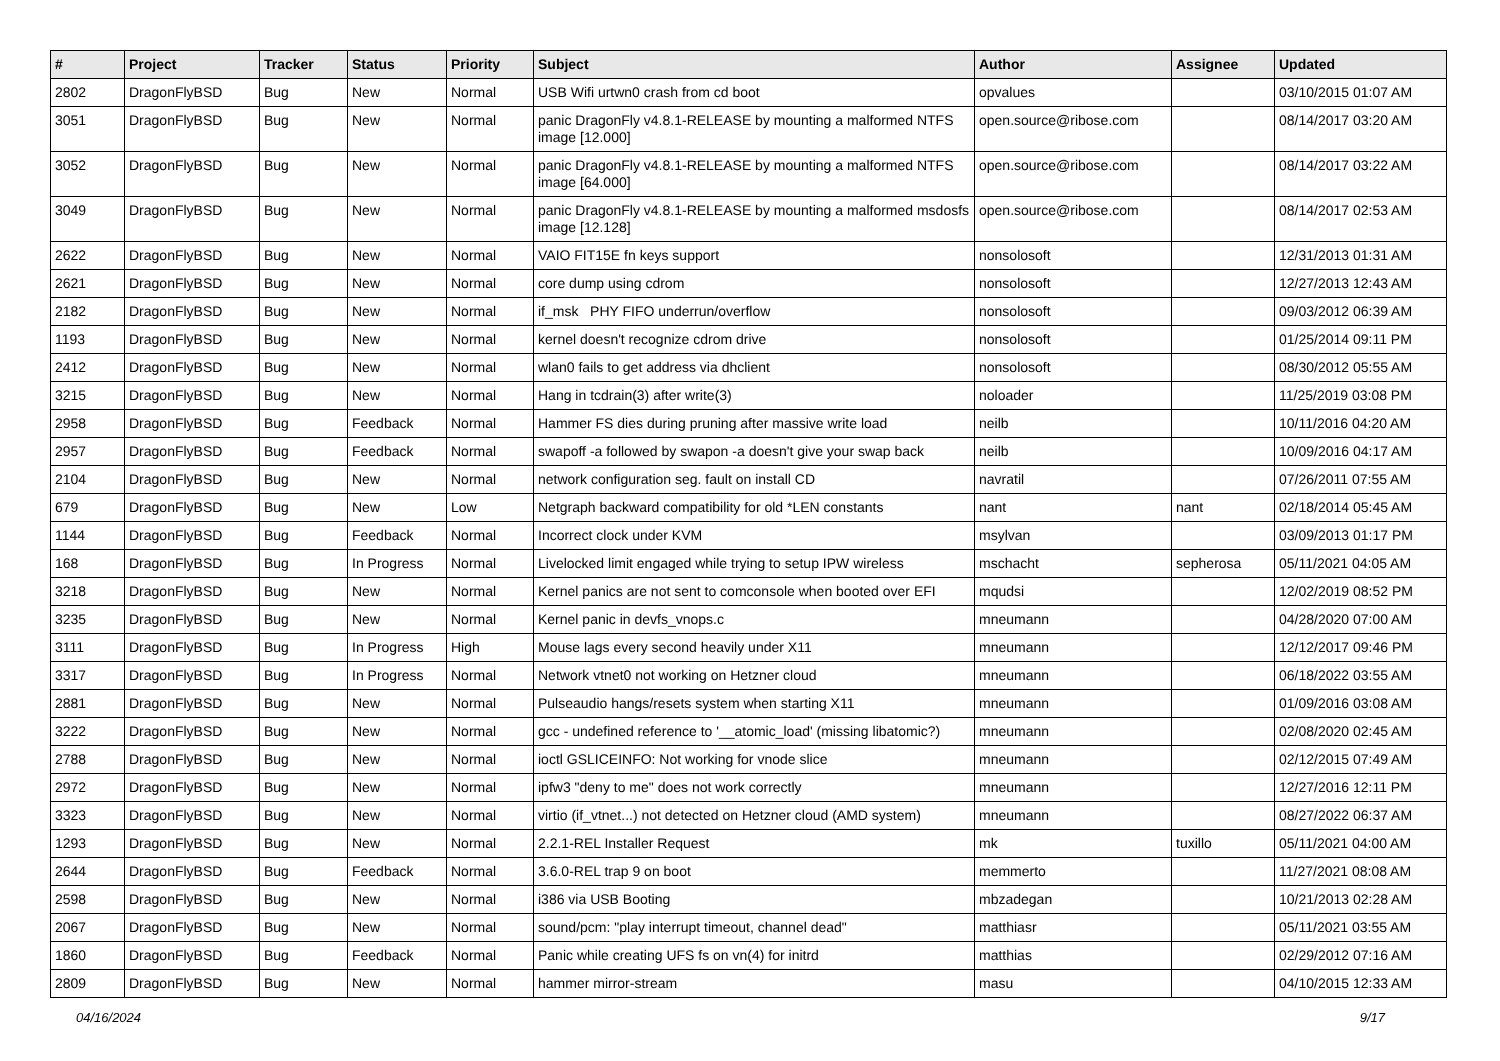| # | Project | Tracker | Status | Priority | Subject | Author | Assignee | Updated |
| --- | --- | --- | --- | --- | --- | --- | --- | --- |
| 2802 | DragonFlyBSD | Bug | New | Normal | USB Wifi urtwn0 crash from cd boot | opvalues | | 03/10/2015 01:07 AM |
| 3051 | DragonFlyBSD | Bug | New | Normal | panic DragonFly v4.8.1-RELEASE by mounting a malformed NTFS image [12.000] | open.source@ribose.com | | 08/14/2017 03:20 AM |
| 3052 | DragonFlyBSD | Bug | New | Normal | panic DragonFly v4.8.1-RELEASE by mounting a malformed NTFS image [64.000] | open.source@ribose.com | | 08/14/2017 03:22 AM |
| 3049 | DragonFlyBSD | Bug | New | Normal | panic DragonFly v4.8.1-RELEASE by mounting a malformed msdosfs image [12.128] | open.source@ribose.com | | 08/14/2017 02:53 AM |
| 2622 | DragonFlyBSD | Bug | New | Normal | VAIO FIT15E fn keys support | nonsolosoft | | 12/31/2013 01:31 AM |
| 2621 | DragonFlyBSD | Bug | New | Normal | core dump using cdrom | nonsolosoft | | 12/27/2013 12:43 AM |
| 2182 | DragonFlyBSD | Bug | New | Normal | if_msk PHY FIFO underrun/overflow | nonsolosoft | | 09/03/2012 06:39 AM |
| 1193 | DragonFlyBSD | Bug | New | Normal | kernel doesn't recognize cdrom drive | nonsolosoft | | 01/25/2014 09:11 PM |
| 2412 | DragonFlyBSD | Bug | New | Normal | wlan0 fails to get address via dhclient | nonsolosoft | | 08/30/2012 05:55 AM |
| 3215 | DragonFlyBSD | Bug | New | Normal | Hang in tcdrain(3) after write(3) | noloader | | 11/25/2019 03:08 PM |
| 2958 | DragonFlyBSD | Bug | Feedback | Normal | Hammer FS dies during pruning after massive write load | neilb | | 10/11/2016 04:20 AM |
| 2957 | DragonFlyBSD | Bug | Feedback | Normal | swapoff -a followed by swapon -a doesn't give your swap back | neilb | | 10/09/2016 04:17 AM |
| 2104 | DragonFlyBSD | Bug | New | Normal | network configuration seg. fault on install CD | navratil | | 07/26/2011 07:55 AM |
| 679 | DragonFlyBSD | Bug | New | Low | Netgraph backward compatibility for old *LEN constants | nant | nant | 02/18/2014 05:45 AM |
| 1144 | DragonFlyBSD | Bug | Feedback | Normal | Incorrect clock under KVM | msylvan | | 03/09/2013 01:17 PM |
| 168 | DragonFlyBSD | Bug | In Progress | Normal | Livelocked limit engaged while trying to setup IPW wireless | mschacht | sepherosa | 05/11/2021 04:05 AM |
| 3218 | DragonFlyBSD | Bug | New | Normal | Kernel panics are not sent to comconsole when booted over EFI | mqudsi | | 12/02/2019 08:52 PM |
| 3235 | DragonFlyBSD | Bug | New | Normal | Kernel panic in devfs_vnops.c | mneumann | | 04/28/2020 07:00 AM |
| 3111 | DragonFlyBSD | Bug | In Progress | High | Mouse lags every second heavily under X11 | mneumann | | 12/12/2017 09:46 PM |
| 3317 | DragonFlyBSD | Bug | In Progress | Normal | Network vtnet0 not working on Hetzner cloud | mneumann | | 06/18/2022 03:55 AM |
| 2881 | DragonFlyBSD | Bug | New | Normal | Pulseaudio hangs/resets system when starting X11 | mneumann | | 01/09/2016 03:08 AM |
| 3222 | DragonFlyBSD | Bug | New | Normal | gcc - undefined reference to '__atomic_load' (missing libatomic?) | mneumann | | 02/08/2020 02:45 AM |
| 2788 | DragonFlyBSD | Bug | New | Normal | ioctl GSLICEINFO: Not working for vnode slice | mneumann | | 02/12/2015 07:49 AM |
| 2972 | DragonFlyBSD | Bug | New | Normal | ipfw3 "deny to me" does not work correctly | mneumann | | 12/27/2016 12:11 PM |
| 3323 | DragonFlyBSD | Bug | New | Normal | virtio (if_vtnet...) not detected on Hetzner cloud (AMD system) | mneumann | | 08/27/2022 06:37 AM |
| 1293 | DragonFlyBSD | Bug | New | Normal | 2.2.1-REL Installer Request | mk | tuxillo | 05/11/2021 04:00 AM |
| 2644 | DragonFlyBSD | Bug | Feedback | Normal | 3.6.0-REL trap 9 on boot | memmerto | | 11/27/2021 08:08 AM |
| 2598 | DragonFlyBSD | Bug | New | Normal | i386 via USB Booting | mbzadegan | | 10/21/2013 02:28 AM |
| 2067 | DragonFlyBSD | Bug | New | Normal | sound/pcm: "play interrupt timeout, channel dead" | matthiasr | | 05/11/2021 03:55 AM |
| 1860 | DragonFlyBSD | Bug | Feedback | Normal | Panic while creating UFS fs on vn(4) for initrd | matthias | | 02/29/2012 07:16 AM |
| 2809 | DragonFlyBSD | Bug | New | Normal | hammer mirror-stream | masu | | 04/10/2015 12:33 AM |
04/16/2024 9/17